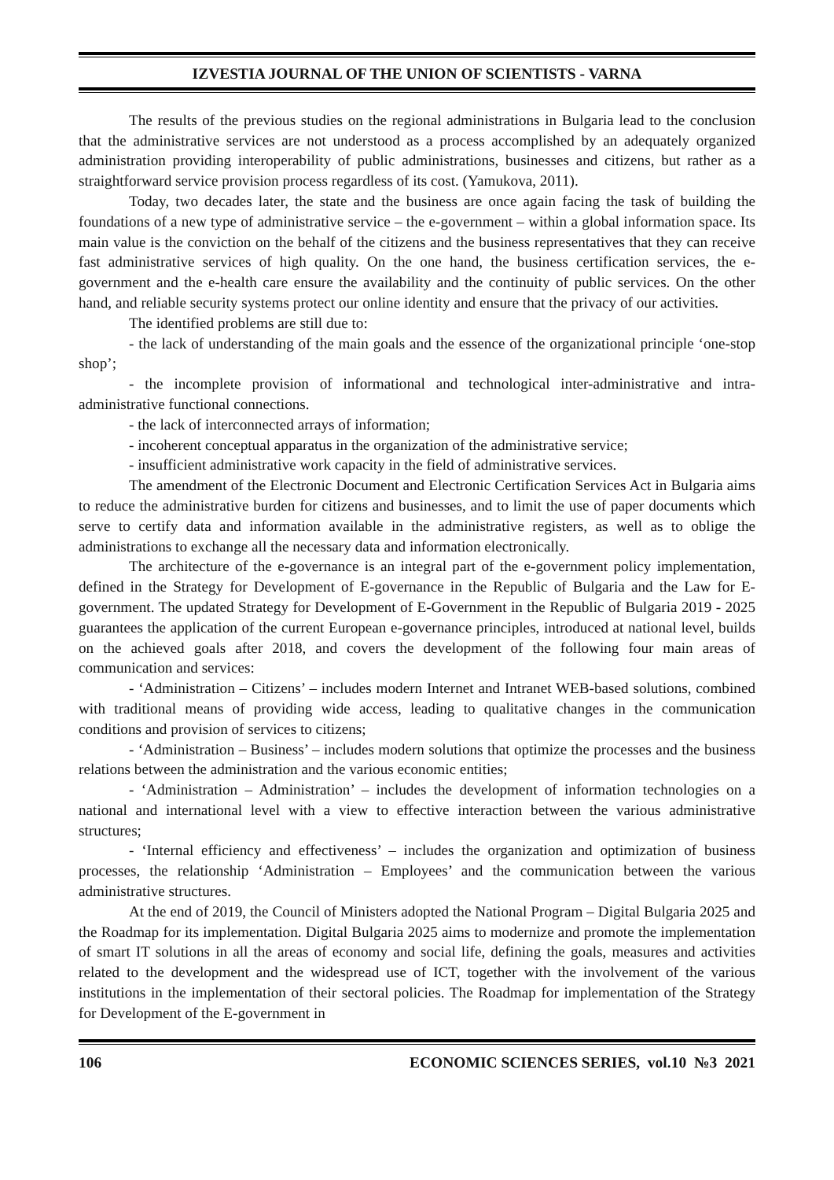IZVESTIA JOURNAL OF THE UNION OF SCIENTISTS - VARNA
The results of the previous studies on the regional administrations in Bulgaria lead to the conclusion that the administrative services are not understood as a process accomplished by an adequately organized administration providing interoperability of public administrations, businesses and citizens, but rather as a straightforward service provision process regardless of its cost. (Yamukova, 2011).
Today, two decades later, the state and the business are once again facing the task of building the foundations of a new type of administrative service – the e-government – within a global information space. Its main value is the conviction on the behalf of the citizens and the business representatives that they can receive fast administrative services of high quality. On the one hand, the business certification services, the e-government and the e-health care ensure the availability and the continuity of public services. On the other hand, and reliable security systems protect our online identity and ensure that the privacy of our activities.
The identified problems are still due to:
- the lack of understanding of the main goals and the essence of the organizational principle ‘one-stop shop’;
- the incomplete provision of informational and technological inter-administrative and intra-administrative functional connections.
- the lack of interconnected arrays of information;
- incoherent conceptual apparatus in the organization of the administrative service;
- insufficient administrative work capacity in the field of administrative services.
The amendment of the Electronic Document and Electronic Certification Services Act in Bulgaria aims to reduce the administrative burden for citizens and businesses, and to limit the use of paper documents which serve to certify data and information available in the administrative registers, as well as to oblige the administrations to exchange all the necessary data and information electronically.
The architecture of the e-governance is an integral part of the e-government policy implementation, defined in the Strategy for Development of E-governance in the Republic of Bulgaria and the Law for E-government. The updated Strategy for Development of E-Government in the Republic of Bulgaria 2019 - 2025 guarantees the application of the current European e-governance principles, introduced at national level, builds on the achieved goals after 2018, and covers the development of the following four main areas of communication and services:
- ‘Administration – Citizens’ – includes modern Internet and Intranet WEB-based solutions, combined with traditional means of providing wide access, leading to qualitative changes in the communication conditions and provision of services to citizens;
- ‘Administration – Business’ – includes modern solutions that optimize the processes and the business relations between the administration and the various economic entities;
- ‘Administration – Administration’ – includes the development of information technologies on a national and international level with a view to effective interaction between the various administrative structures;
- ‘Internal efficiency and effectiveness’ – includes the organization and optimization of business processes, the relationship ‘Administration – Employees’ and the communication between the various administrative structures.
At the end of 2019, the Council of Ministers adopted the National Program – Digital Bulgaria 2025 and the Roadmap for its implementation. Digital Bulgaria 2025 aims to modernize and promote the implementation of smart IT solutions in all the areas of economy and social life, defining the goals, measures and activities related to the development and the widespread use of ICT, together with the involvement of the various institutions in the implementation of their sectoral policies. The Roadmap for implementation of the Strategy for Development of the E-government in
106 ECONOMIC SCIENCES SERIES, vol.10 №3 2021